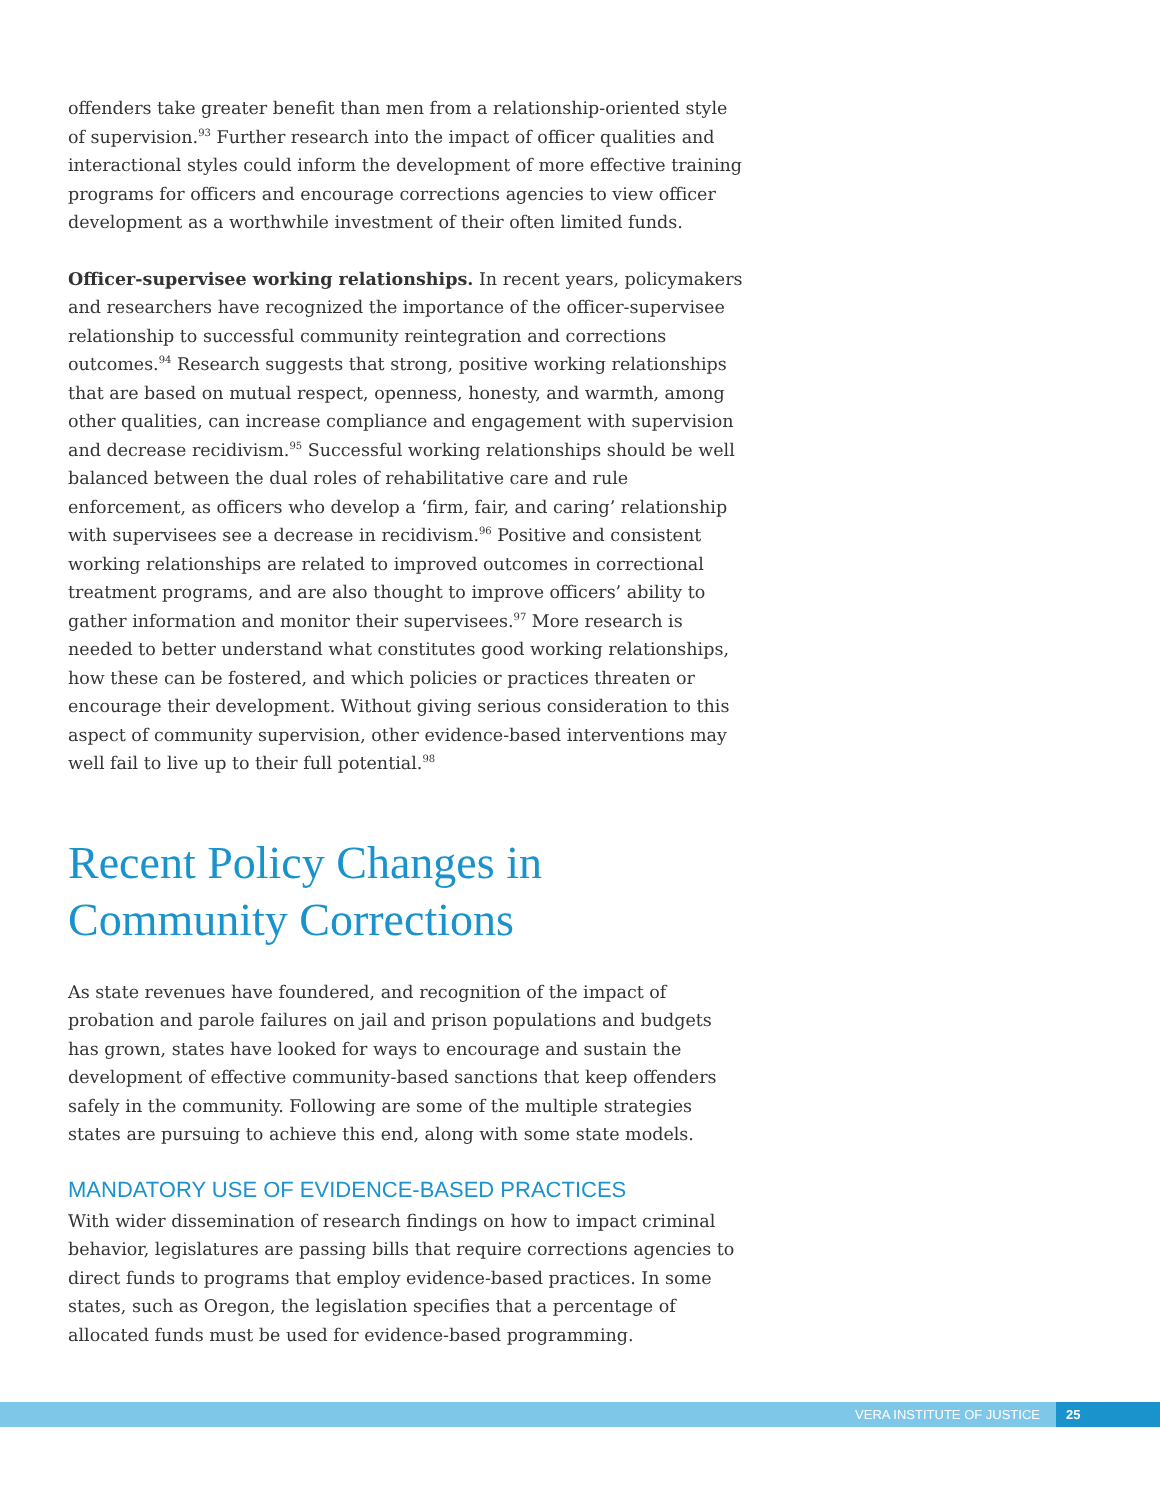offenders take greater benefit than men from a relationship-oriented style of supervision.<sup>93</sup> Further research into the impact of officer qualities and interactional styles could inform the development of more effective training programs for officers and encourage corrections agencies to view officer development as a worthwhile investment of their often limited funds.
Officer-supervisee working relationships. In recent years, policymakers and researchers have recognized the importance of the officer-supervisee relationship to successful community reintegration and corrections outcomes.<sup>94</sup> Research suggests that strong, positive working relationships that are based on mutual respect, openness, honesty, and warmth, among other qualities, can increase compliance and engagement with supervision and decrease recidivism.<sup>95</sup> Successful working relationships should be well balanced between the dual roles of rehabilitative care and rule enforcement, as officers who develop a ‘firm, fair, and caring’ relationship with supervisees see a decrease in recidivism.<sup>96</sup> Positive and consistent working relationships are related to improved outcomes in correctional treatment programs, and are also thought to improve officers’ ability to gather information and monitor their supervisees.<sup>97</sup> More research is needed to better understand what constitutes good working relationships, how these can be fostered, and which policies or practices threaten or encourage their development. Without giving serious consideration to this aspect of community supervision, other evidence-based interventions may well fail to live up to their full potential.<sup>98</sup>
Recent Policy Changes in Community Corrections
As state revenues have foundered, and recognition of the impact of probation and parole failures on jail and prison populations and budgets has grown, states have looked for ways to encourage and sustain the development of effective community-based sanctions that keep offenders safely in the community. Following are some of the multiple strategies states are pursuing to achieve this end, along with some state models.
MANDATORY USE OF EVIDENCE-BASED PRACTICES
With wider dissemination of research findings on how to impact criminal behavior, legislatures are passing bills that require corrections agencies to direct funds to programs that employ evidence-based practices. In some states, such as Oregon, the legislation specifies that a percentage of allocated funds must be used for evidence-based programming.
VERA INSTITUTE OF JUSTICE 25